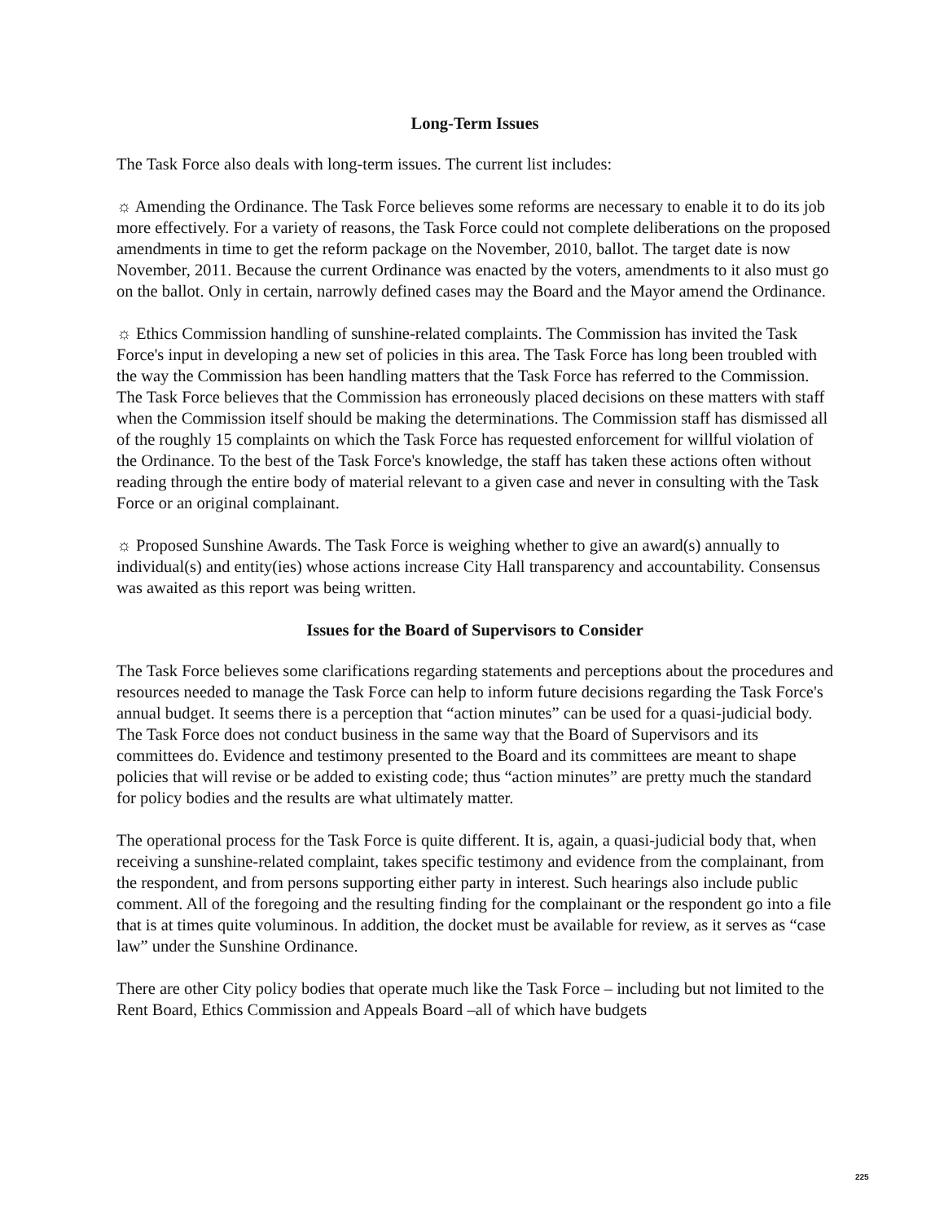Long-Term Issues
The Task Force also deals with long-term issues. The current list includes:
☼ Amending the Ordinance. The Task Force believes some reforms are necessary to enable it to do its job more effectively. For a variety of reasons, the Task Force could not complete deliberations on the proposed amendments in time to get the reform package on the November, 2010, ballot. The target date is now November, 2011. Because the current Ordinance was enacted by the voters, amendments to it also must go on the ballot. Only in certain, narrowly defined cases may the Board and the Mayor amend the Ordinance.
☼ Ethics Commission handling of sunshine-related complaints. The Commission has invited the Task Force's input in developing a new set of policies in this area. The Task Force has long been troubled with the way the Commission has been handling matters that the Task Force has referred to the Commission. The Task Force believes that the Commission has erroneously placed decisions on these matters with staff when the Commission itself should be making the determinations. The Commission staff has dismissed all of the roughly 15 complaints on which the Task Force has requested enforcement for willful violation of the Ordinance. To the best of the Task Force's knowledge, the staff has taken these actions often without reading through the entire body of material relevant to a given case and never in consulting with the Task Force or an original complainant.
☼ Proposed Sunshine Awards. The Task Force is weighing whether to give an award(s) annually to individual(s) and entity(ies) whose actions increase City Hall transparency and accountability. Consensus was awaited as this report was being written.
Issues for the Board of Supervisors to Consider
The Task Force believes some clarifications regarding statements and perceptions about the procedures and resources needed to manage the Task Force can help to inform future decisions regarding the Task Force's annual budget. It seems there is a perception that “action minutes” can be used for a quasi-judicial body. The Task Force does not conduct business in the same way that the Board of Supervisors and its committees do. Evidence and testimony presented to the Board and its committees are meant to shape policies that will revise or be added to existing code; thus “action minutes” are pretty much the standard for policy bodies and the results are what ultimately matter.
The operational process for the Task Force is quite different. It is, again, a quasi-judicial body that, when receiving a sunshine-related complaint, takes specific testimony and evidence from the complainant, from the respondent, and from persons supporting either party in interest. Such hearings also include public comment. All of the foregoing and the resulting finding for the complainant or the respondent go into a file that is at times quite voluminous. In addition, the docket must be available for review, as it serves as “case law” under the Sunshine Ordinance.
There are other City policy bodies that operate much like the Task Force – including but not limited to the Rent Board, Ethics Commission and Appeals Board –all of which have budgets
225